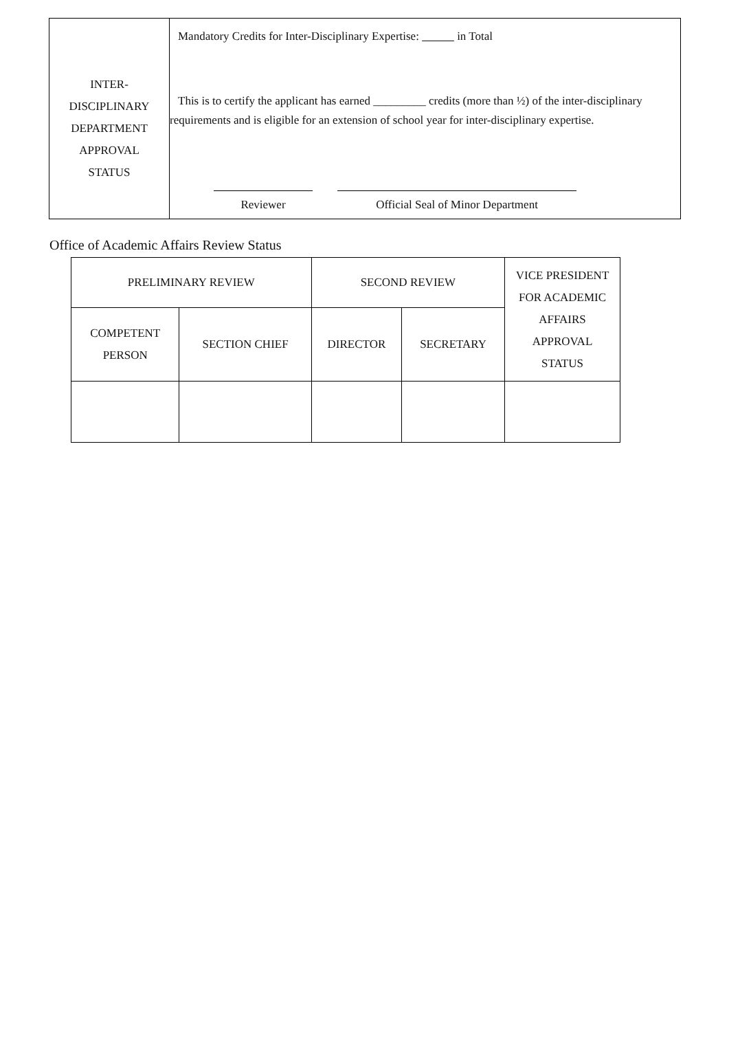| INTER- DISCIPLINARY DEPARTMENT APPROVAL STATUS | Mandatory Credits for Inter-Disciplinary Expertise: in Total This is to certify the applicant has earned _________ credits (more than ½) of the inter-disciplinary requirements and is eligible for an extension of school year for inter-disciplinary expertise. Reviewer Official Seal of Minor Department |
Office of Academic Affairs Review Status
| PRELIMINARY REVIEW | | SECOND REVIEW | | VICE PRESIDENT FOR ACADEMIC AFFAIRS APPROVAL STATUS |
| --- | --- | --- | --- | --- |
| COMPETENT PERSON | SECTION CHIEF | DIRECTOR | SECRETARY | |